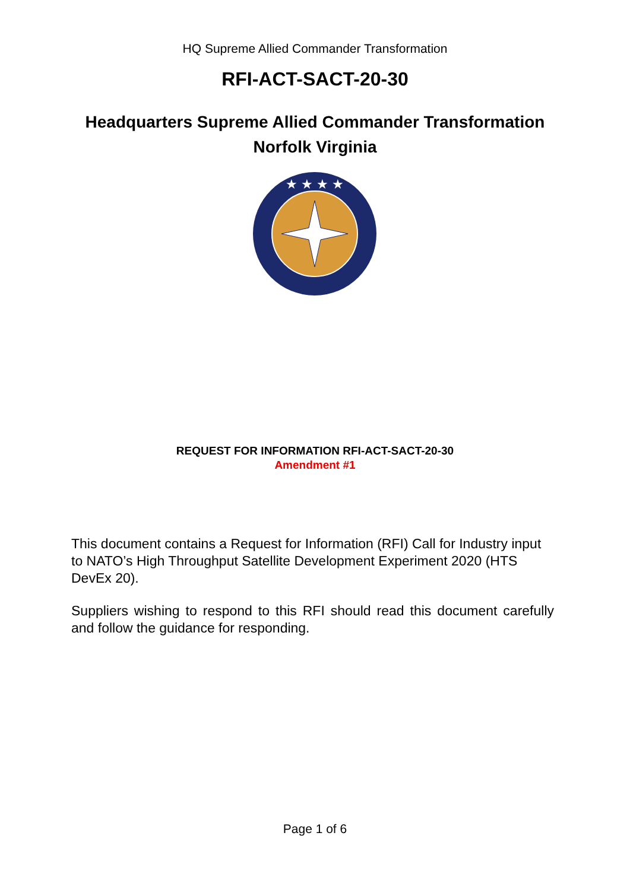HQ Supreme Allied Commander Transformation
RFI-ACT-SACT-20-30
Headquarters Supreme Allied Commander Transformation
Norfolk Virginia
★ ★ ★ ★
REQUEST FOR INFORMATION RFI-ACT-SACT-20-30
Amendment #1
This document contains a Request for Information (RFI) Call for Industry input to NATO’s High Throughput Satellite Development Experiment 2020 (HTS DevEx 20).
Suppliers wishing to respond to this RFI should read this document carefully and follow the guidance for responding.
Page 1 of 6